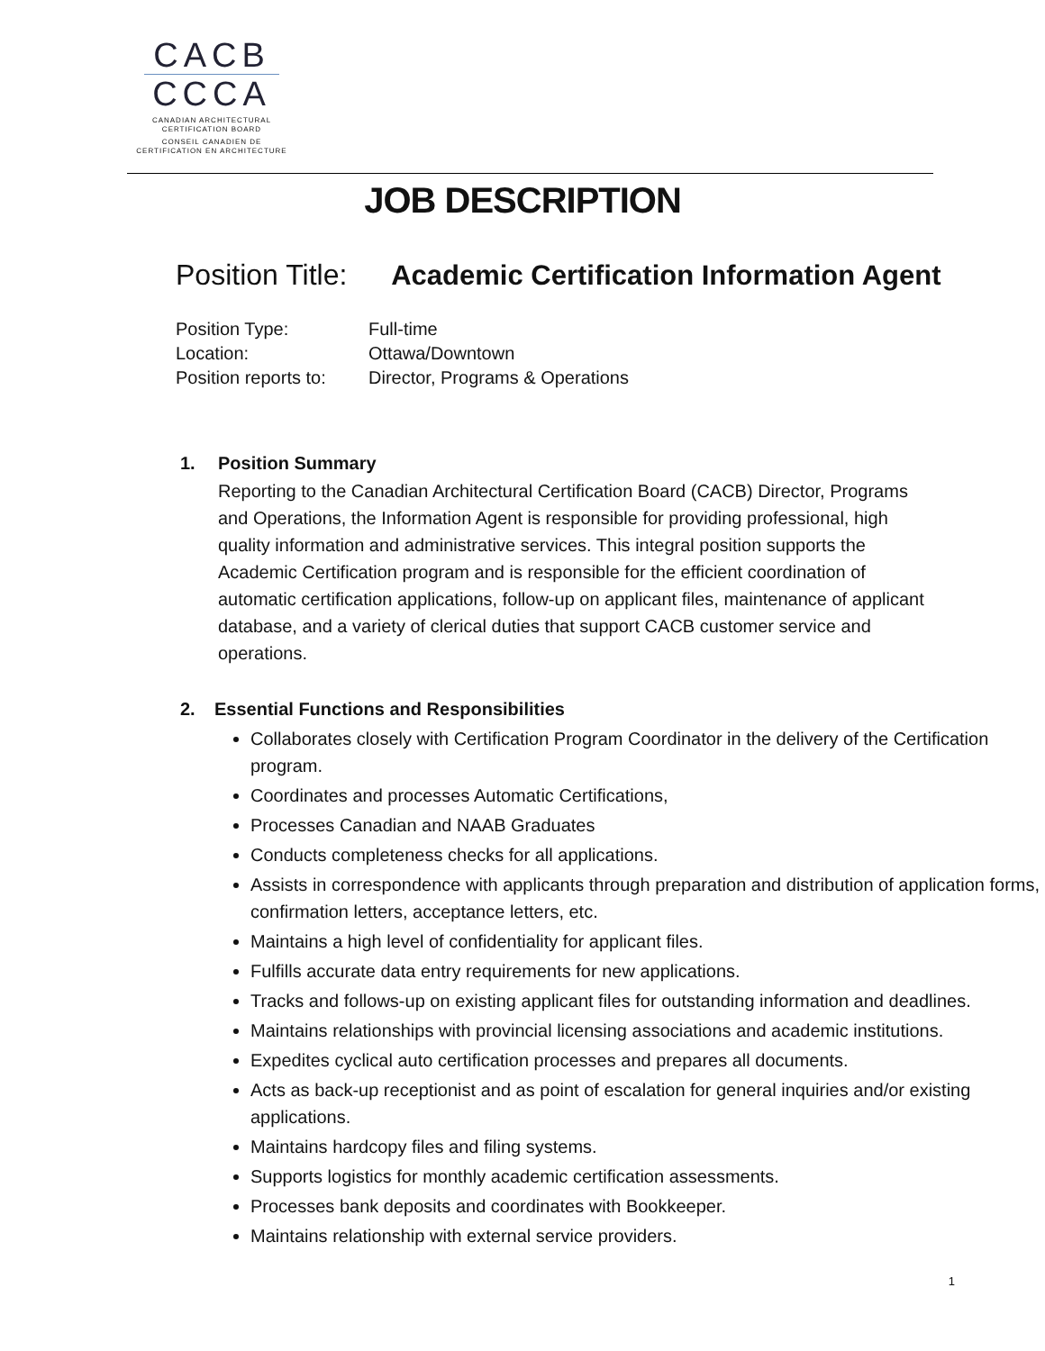CACB
CCCA
CANADIAN ARCHITECTURAL
CERTIFICATION BOARD
CONSEIL CANADIEN DE
CERTIFICATION EN ARCHITECTURE
JOB DESCRIPTION
Position Title: Academic Certification Information Agent
| Position Type: | Full-time |
| Location: | Ottawa/Downtown |
| Position reports to: | Director, Programs & Operations |
1. Position Summary
Reporting to the Canadian Architectural Certification Board (CACB) Director, Programs and Operations, the Information Agent is responsible for providing professional, high quality information and administrative services. This integral position supports the Academic Certification program and is responsible for the efficient coordination of automatic certification applications, follow-up on applicant files, maintenance of applicant database, and a variety of clerical duties that support CACB customer service and operations.
2. Essential Functions and Responsibilities
Collaborates closely with Certification Program Coordinator in the delivery of the Certification program.
Coordinates and processes Automatic Certifications,
Processes Canadian and NAAB Graduates
Conducts completeness checks for all applications.
Assists in correspondence with applicants through preparation and distribution of application forms, confirmation letters, acceptance letters, etc.
Maintains a high level of confidentiality for applicant files.
Fulfills accurate data entry requirements for new applications.
Tracks and follows-up on existing applicant files for outstanding information and deadlines.
Maintains relationships with provincial licensing associations and academic institutions.
Expedites cyclical auto certification processes and prepares all documents.
Acts as back-up receptionist and as point of escalation for general inquiries and/or existing applications.
Maintains hardcopy files and filing systems.
Supports logistics for monthly academic certification assessments.
Processes bank deposits and coordinates with Bookkeeper.
Maintains relationship with external service providers.
1